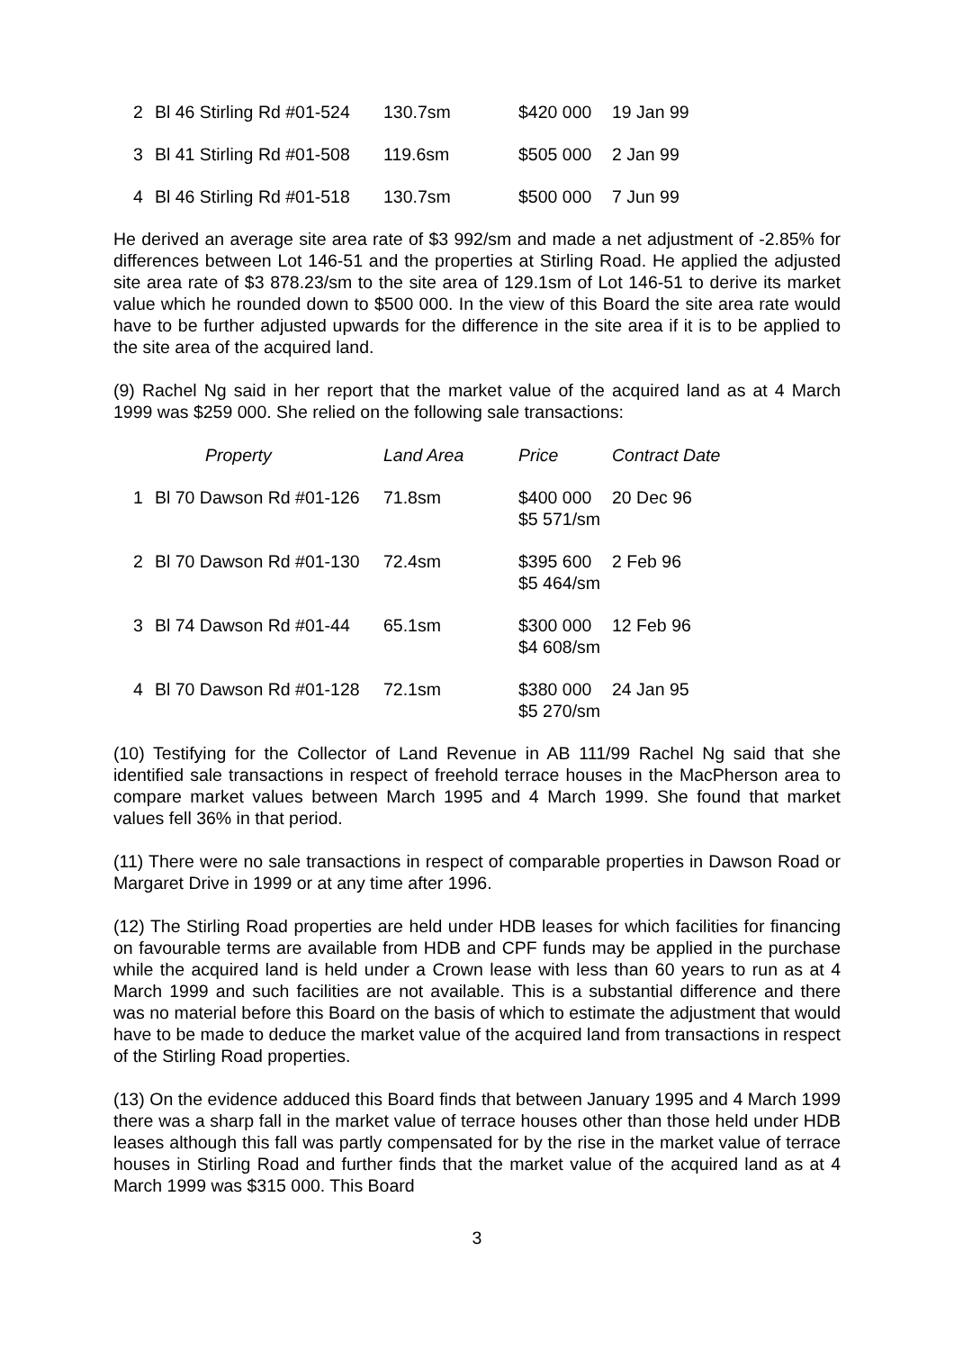| 2 | Bl 46 Stirling Rd #01-524 | 130.7sm | $420 000 | 19 Jan 99 |
| 3 | Bl 41 Stirling Rd #01-508 | 119.6sm | $505 000 | 2 Jan 99 |
| 4 | Bl 46 Stirling Rd #01-518 | 130.7sm | $500 000 | 7 Jun 99 |
He derived an average site area rate of $3 992/sm and made a net adjustment of -2.85% for differences between Lot 146-51 and the properties at Stirling Road. He applied the adjusted site area rate of $3 878.23/sm to the site area of 129.1sm of Lot 146-51 to derive its market value which he rounded down to $500 000. In the view of this Board the site area rate would have to be further adjusted upwards for the difference in the site area if it is to be applied to the site area of the acquired land.
(9) Rachel Ng said in her report that the market value of the acquired land as at 4 March 1999 was $259 000. She relied on the following sale transactions:
| | Property | Land Area | Price | Contract Date |
| --- | --- | --- | --- | --- |
| 1 | Bl 70 Dawson Rd #01-126 | 71.8sm | $400 000 $5 571/sm | 20 Dec 96 |
| 2 | Bl 70 Dawson Rd #01-130 | 72.4sm | $395 600 $5 464/sm | 2 Feb 96 |
| 3 | Bl 74 Dawson Rd #01-44 | 65.1sm | $300 000 $4 608/sm | 12 Feb 96 |
| 4 | Bl 70 Dawson Rd #01-128 | 72.1sm | $380 000 $5 270/sm | 24 Jan 95 |
(10) Testifying for the Collector of Land Revenue in AB 111/99 Rachel Ng said that she identified sale transactions in respect of freehold terrace houses in the MacPherson area to compare market values between March 1995 and 4 March 1999. She found that market values fell 36% in that period.
(11) There were no sale transactions in respect of comparable properties in Dawson Road or Margaret Drive in 1999 or at any time after 1996.
(12) The Stirling Road properties are held under HDB leases for which facilities for financing on favourable terms are available from HDB and CPF funds may be applied in the purchase while the acquired land is held under a Crown lease with less than 60 years to run as at 4 March 1999 and such facilities are not available. This is a substantial difference and there was no material before this Board on the basis of which to estimate the adjustment that would have to be made to deduce the market value of the acquired land from transactions in respect of the Stirling Road properties.
(13) On the evidence adduced this Board finds that between January 1995 and 4 March 1999 there was a sharp fall in the market value of terrace houses other than those held under HDB leases although this fall was partly compensated for by the rise in the market value of terrace houses in Stirling Road and further finds that the market value of the acquired land as at 4 March 1999 was $315 000. This Board
3